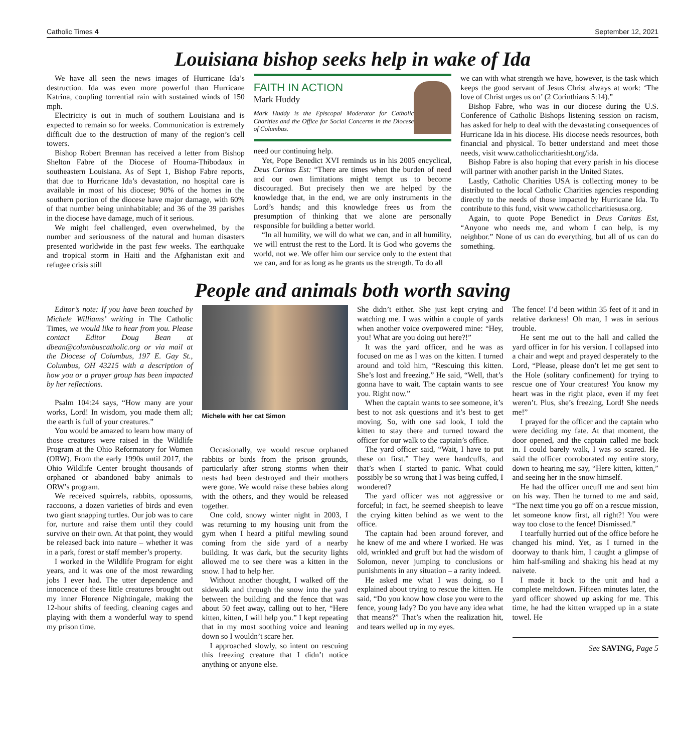Catholic Times 4 September 12, 2021
Louisiana bishop seeks help in wake of Ida
We have all seen the news images of Hurricane Ida’s destruction. Ida was even more powerful than Hurricane Katrina, coupling torrential rain with sustained winds of 150 mph.
Electricity is out in much of southern Louisiana and is expected to remain so for weeks. Communication is extremely difficult due to the destruction of many of the region’s cell towers.
Bishop Robert Brennan has received a letter from Bishop Shelton Fabre of the Diocese of Houma-Thibodaux in southeastern Louisiana. As of Sept 1, Bishop Fabre reports, that due to Hurricane Ida’s devastation, no hospital care is available in most of his diocese; 90% of the homes in the southern portion of the diocese have major damage, with 60% of that number being uninhabitable; and 36 of the 39 parishes in the diocese have damage, much of it serious.
We might feel challenged, even overwhelmed, by the number and seriousness of the natural and human disasters presented worldwide in the past few weeks. The earthquake and tropical storm in Haiti and the Afghanistan exit and refugee crisis still
FAITH IN ACTION
Mark Huddy
Mark Huddy is the Episcopal Moderator for Catholic Charities and the Office for Social Concerns in the Diocese of Columbus.
need our continuing help.
Yet, Pope Benedict XVI reminds us in his 2005 encyclical, Deus Caritas Est: “There are times when the burden of need and our own limitations might tempt us to become discouraged. But precisely then we are helped by the knowledge that, in the end, we are only instruments in the Lord’s hands; and this knowledge frees us from the presumption of thinking that we alone are personally responsible for building a better world.
“In all humility, we will do what we can, and in all humility, we will entrust the rest to the Lord. It is God who governs the world, not we. We offer him our service only to the extent that we can, and for as long as he grants us the strength. To do all
we can with what strength we have, however, is the task which keeps the good servant of Jesus Christ always at work: ‘The love of Christ urges us on’ (2 Corinthians 5:14).”
Bishop Fabre, who was in our diocese during the U.S. Conference of Catholic Bishops listening session on racism, has asked for help to deal with the devastating consequences of Hurricane Ida in his diocese. His diocese needs resources, both financial and physical. To better understand and meet those needs, visit www.catholiccharitiesht.org/ida.
Bishop Fabre is also hoping that every parish in his diocese will partner with another parish in the United States.
Lastly, Catholic Charities USA is collecting money to be distributed to the local Catholic Charities agencies responding directly to the needs of those impacted by Hurricane Ida. To contribute to this fund, visit www.catholiccharitiesusa.org.
Again, to quote Pope Benedict in Deus Caritas Est, “Anyone who needs me, and whom I can help, is my neighbor.” None of us can do everything, but all of us can do something.
People and animals both worth saving
Editor’s note: If you have been touched by Michele Williams’ writing in The Catholic Times, we would like to hear from you. Please contact Editor Doug Bean at dbean@columbuscatholic.org or via mail at the Diocese of Columbus, 197 E. Gay St., Columbus, OH 43215 with a description of how you or a prayer group has been impacted by her reflections.
Psalm 104:24 says, “How many are your works, Lord! In wisdom, you made them all; the earth is full of your creatures.”
You would be amazed to learn how many of those creatures were raised in the Wildlife Program at the Ohio Reformatory for Women (ORW). From the early 1990s until 2017, the Ohio Wildlife Center brought thousands of orphaned or abandoned baby animals to ORW’s program.
We received squirrels, rabbits, opossums, raccoons, a dozen varieties of birds and even two giant snapping turtles. Our job was to care for, nurture and raise them until they could survive on their own. At that point, they would be released back into nature – whether it was in a park, forest or staff member’s property.
I worked in the Wildlife Program for eight years, and it was one of the most rewarding jobs I ever had. The utter dependence and innocence of these little creatures brought out my inner Florence Nightingale, making the 12-hour shifts of feeding, cleaning cages and playing with them a wonderful way to spend my prison time.
Michele with her cat Simon
Occasionally, we would rescue orphaned rabbits or birds from the prison grounds, particularly after strong storms when their nests had been destroyed and their mothers were gone. We would raise these babies along with the others, and they would be released together.
One cold, snowy winter night in 2003, I was returning to my housing unit from the gym when I heard a pitiful mewling sound coming from the side yard of a nearby building. It was dark, but the security lights allowed me to see there was a kitten in the snow. I had to help her.
Without another thought, I walked off the sidewalk and through the snow into the yard between the building and the fence that was about 50 feet away, calling out to her, “Here kitten, kitten, I will help you.” I kept repeating that in my most soothing voice and leaning down so I wouldn’t scare her.
I approached slowly, so intent on rescuing this freezing creature that I didn’t notice anything or anyone else.
She didn’t either. She just kept crying and watching me. I was within a couple of yards when another voice overpowered mine: “Hey, you! What are you doing out here?!”
It was the yard officer, and he was as focused on me as I was on the kitten. I turned around and told him, “Rescuing this kitten. She’s lost and freezing.” He said, “Well, that’s gonna have to wait. The captain wants to see you. Right now.”
When the captain wants to see someone, it’s best to not ask questions and it’s best to get moving. So, with one sad look, I told the kitten to stay there and turned toward the officer for our walk to the captain’s office.
The yard officer said, “Wait, I have to put these on first.” They were handcuffs, and that’s when I started to panic. What could possibly be so wrong that I was being cuffed, I wondered?
The yard officer was not aggressive or forceful; in fact, he seemed sheepish to leave the crying kitten behind as we went to the office.
The captain had been around forever, and he knew of me and where I worked. He was old, wrinkled and gruff but had the wisdom of Solomon, never jumping to conclusions or punishments in any situation – a rarity indeed.
He asked me what I was doing, so I explained about trying to rescue the kitten. He said, “Do you know how close you were to the fence, young lady? Do you have any idea what that means?” That’s when the realization hit, and tears welled up in my eyes.
The fence! I’d been within 35 feet of it and in relative darkness! Oh man, I was in serious trouble.
He sent me out to the hall and called the yard officer in for his version. I collapsed into a chair and wept and prayed desperately to the Lord, “Please, please don’t let me get sent to the Hole (solitary confinement) for trying to rescue one of Your creatures! You know my heart was in the right place, even if my feet weren’t. Plus, she’s freezing, Lord! She needs me!”
I prayed for the officer and the captain who were deciding my fate. At that moment, the door opened, and the captain called me back in. I could barely walk, I was so scared. He said the officer corroborated my entire story, down to hearing me say, “Here kitten, kitten,” and seeing her in the snow himself.
He had the officer uncuff me and sent him on his way. Then he turned to me and said, “The next time you go off on a rescue mission, let someone know first, all right?! You were way too close to the fence! Dismissed.”
I tearfully hurried out of the office before he changed his mind. Yet, as I turned in the doorway to thank him, I caught a glimpse of him half-smiling and shaking his head at my naivete.
I made it back to the unit and had a complete meltdown. Fifteen minutes later, the yard officer showed up asking for me. This time, he had the kitten wrapped up in a state towel. He
See SAVING, Page 5